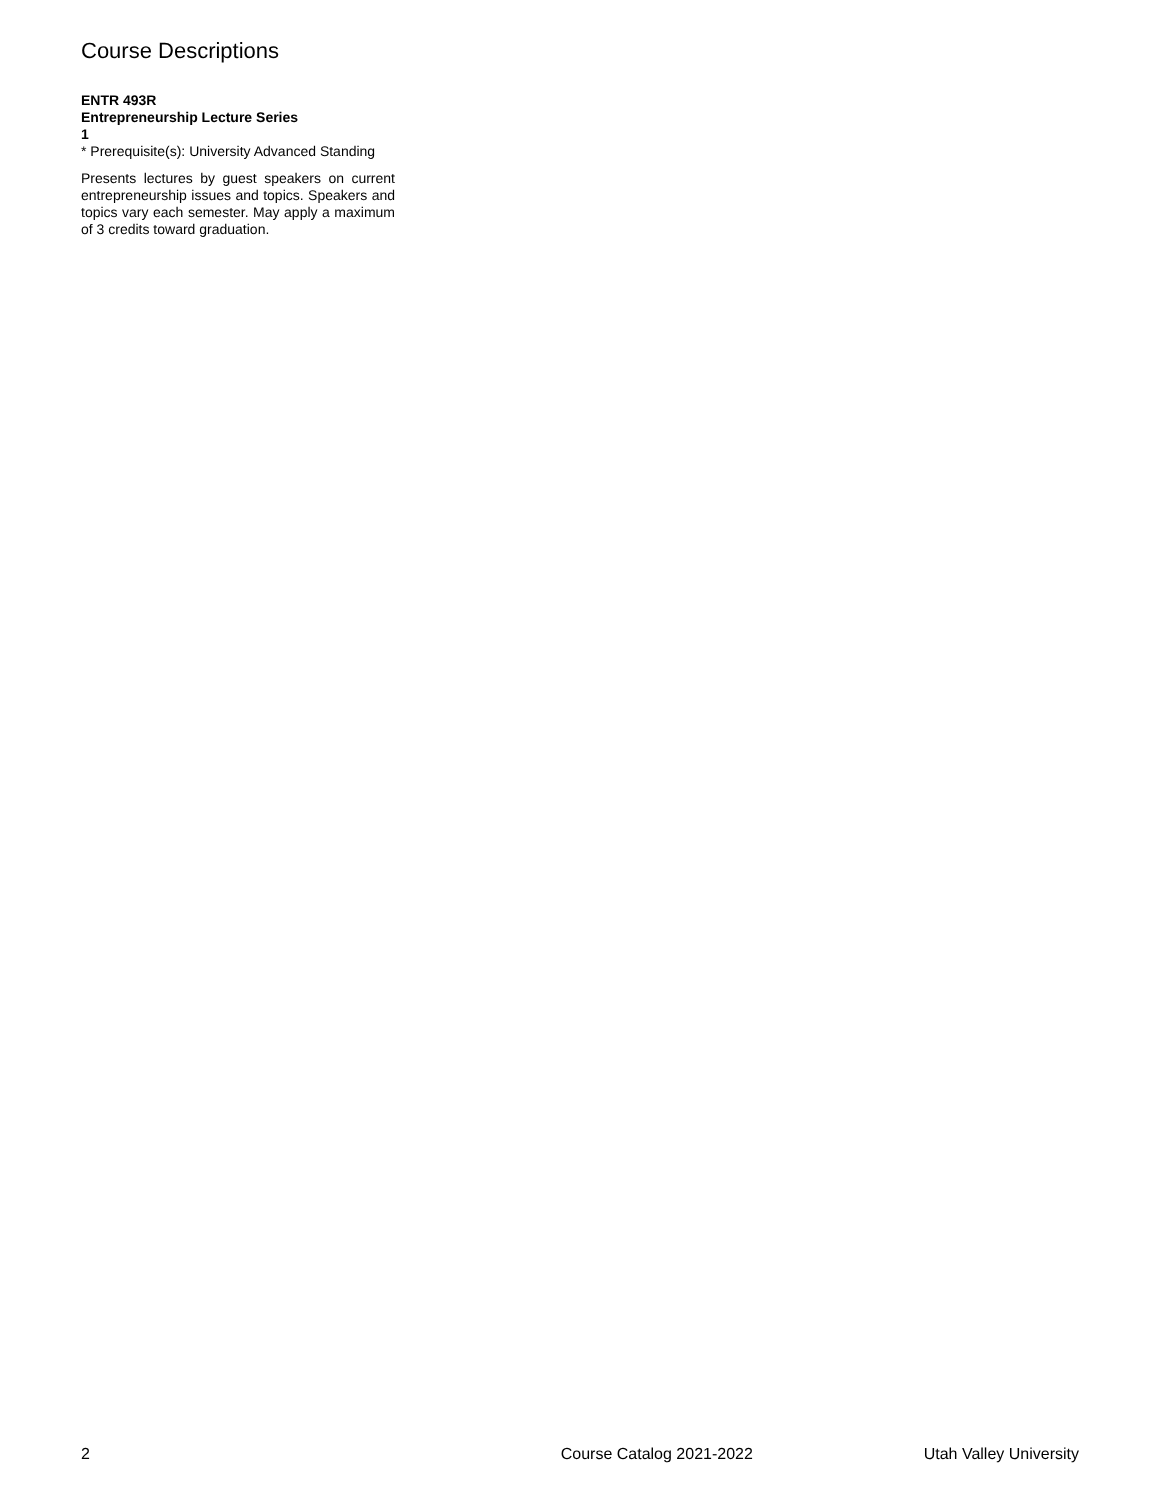Course Descriptions
ENTR 493R
Entrepreneurship Lecture Series
1
* Prerequisite(s): University Advanced Standing
Presents lectures by guest speakers on current entrepreneurship issues and topics. Speakers and topics vary each semester. May apply a maximum of 3 credits toward graduation.
2 Course Catalog 2021-2022 Utah Valley University